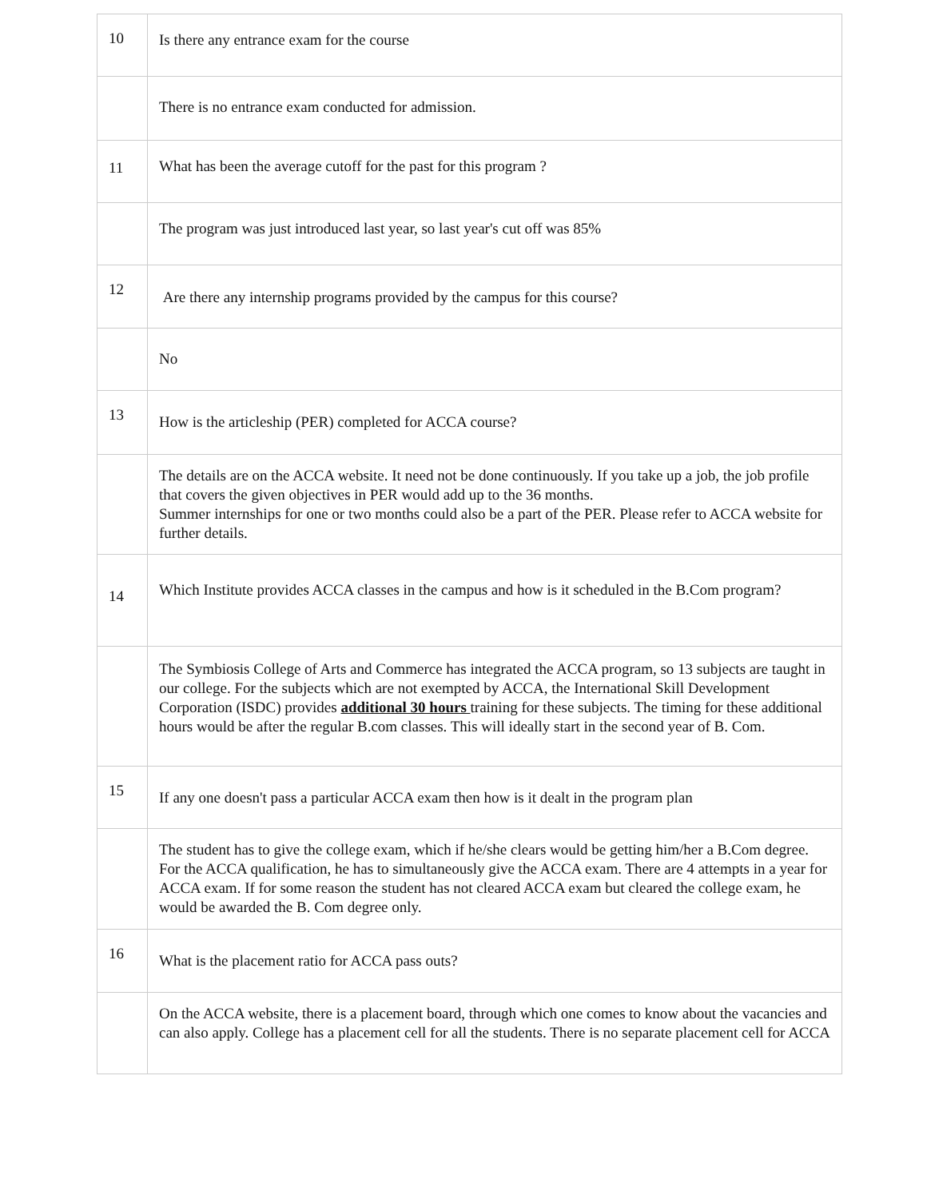| 10 | Is there any entrance exam for the course |
| | There is no entrance exam conducted for admission. |
| 11 | What has been the average cutoff for the past for this program ? |
| | The program was just introduced last year, so last year's cut off was 85% |
| 12 | Are there any internship programs provided by the campus for this course? |
| | No |
| 13 | How is the articleship (PER) completed for ACCA course? |
| | The details are on the ACCA website. It need not be done continuously. If you take up a job, the job profile that covers the given objectives in PER would add up to the 36 months. Summer internships for one or two months could also be a part of the PER. Please refer to ACCA website for further details. |
| 14 | Which Institute provides ACCA classes in the campus and how is it scheduled in the B.Com program? |
| | The Symbiosis College of Arts and Commerce has integrated the ACCA program, so 13 subjects are taught in our college. For the subjects which are not exempted by ACCA, the International Skill Development Corporation (ISDC) provides additional 30 hours training for these subjects. The timing for these additional hours would be after the regular B.com classes. This will ideally start in the second year of B. Com. |
| 15 | If any one doesn't pass a particular ACCA exam then how is it dealt in the program plan |
| | The student has to give the college exam, which if he/she clears would be getting him/her a B.Com degree. For the ACCA qualification, he has to simultaneously give the ACCA exam. There are 4 attempts in a year for ACCA exam. If for some reason the student has not cleared ACCA exam but cleared the college exam, he would be awarded the B. Com degree only. |
| 16 | What is the placement ratio for ACCA pass outs? |
| | On the ACCA website, there is a placement board, through which one comes to know about the vacancies and can also apply. College has a placement cell for all the students. There is no separate placement cell for ACCA |